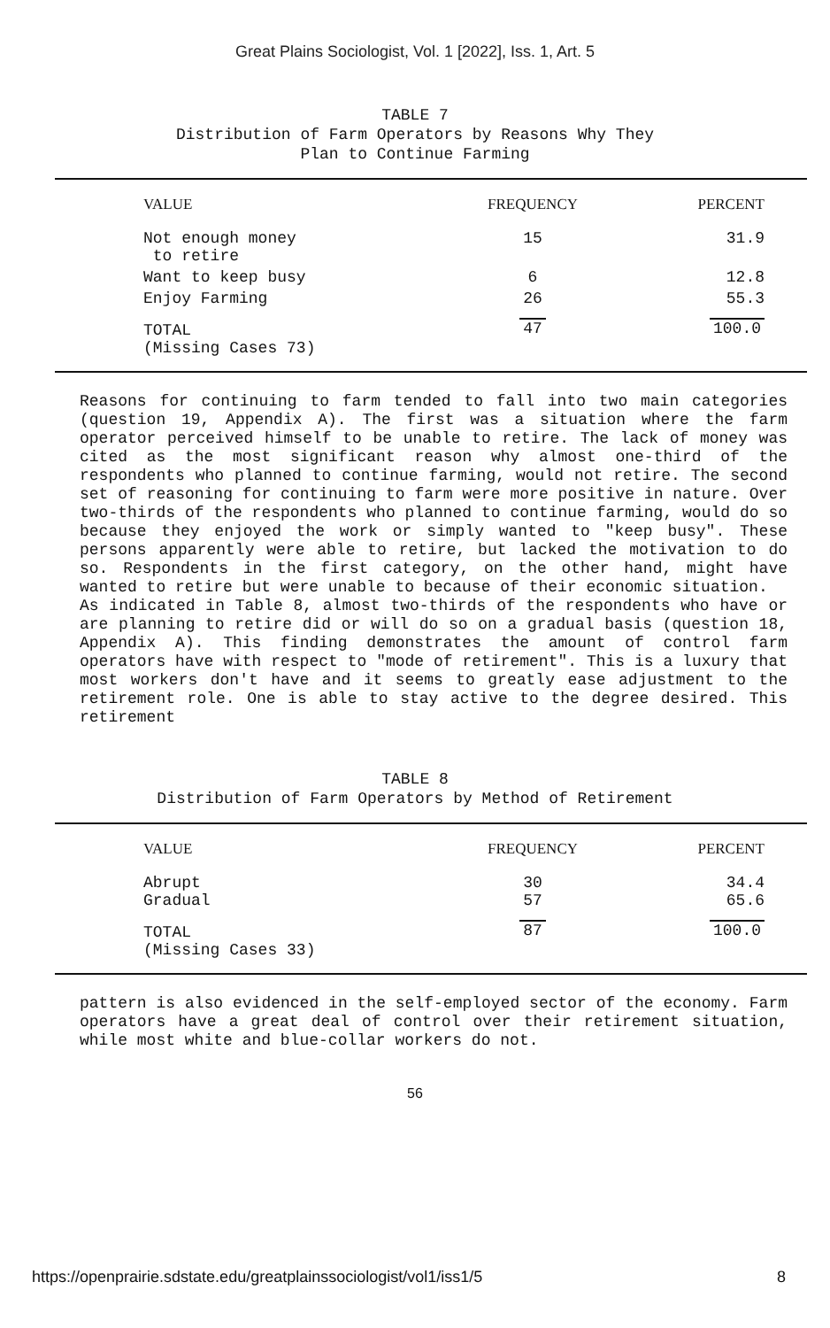Great Plains Sociologist, Vol. 1 [2022], Iss. 1, Art. 5
TABLE 7
Distribution of Farm Operators by Reasons Why They
Plan to Continue Farming
| VALUE | FREQUENCY | PERCENT |
| --- | --- | --- |
| Not enough money to retire | 15 | 31.9 |
| Want to keep busy | 6 | 12.8 |
| Enjoy Farming | 26 | 55.3 |
| TOTAL (Missing Cases 73) | 47 | 100.0 |
Reasons for continuing to farm tended to fall into two main categories (question 19, Appendix A). The first was a situation where the farm operator perceived himself to be unable to retire. The lack of money was cited as the most significant reason why almost one-third of the respondents who planned to continue farming, would not retire. The second set of reasoning for continuing to farm were more positive in nature. Over two-thirds of the respondents who planned to continue farming, would do so because they enjoyed the work or simply wanted to "keep busy". These persons apparently were able to retire, but lacked the motivation to do so. Respondents in the first category, on the other hand, might have wanted to retire but were unable to because of their economic situation.
As indicated in Table 8, almost two-thirds of the respondents who have or are planning to retire did or will do so on a gradual basis (question 18, Appendix A). This finding demonstrates the amount of control farm operators have with respect to "mode of retirement". This is a luxury that most workers don't have and it seems to greatly ease adjustment to the retirement role. One is able to stay active to the degree desired. This retirement
TABLE 8
Distribution of Farm Operators by Method of Retirement
| VALUE | FREQUENCY | PERCENT |
| --- | --- | --- |
| Abrupt Gradual | 30 57 | 34.4 65.6 |
| TOTAL (Missing Cases 33) | 87 | 100.0 |
pattern is also evidenced in the self-employed sector of the economy. Farm operators have a great deal of control over their retirement situation, while most white and blue-collar workers do not.
56
https://openprairie.sdstate.edu/greatplainssociologist/vol1/iss1/5 8